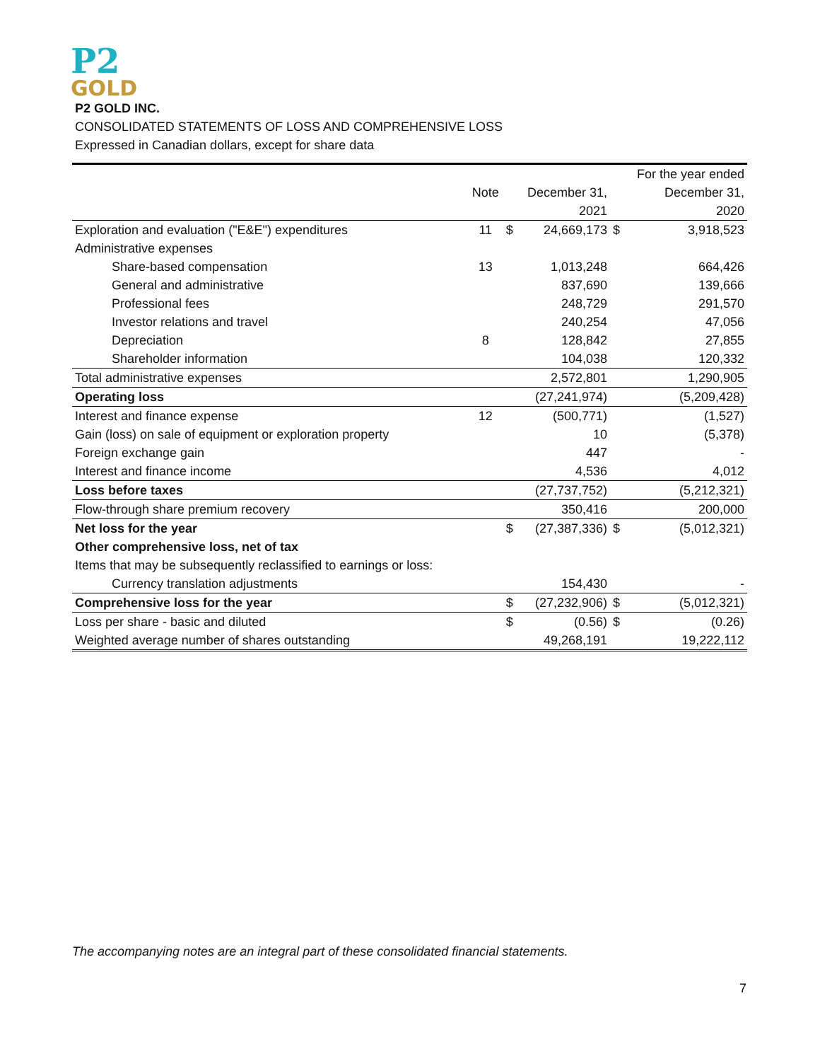P2
GOLD
P2 GOLD INC.
CONSOLIDATED STATEMENTS OF LOSS AND COMPREHENSIVE LOSS
Expressed in Canadian dollars, except for share data
| | | | | | For the year ended |
| --- | --- | --- | --- | --- | --- |
| | Note | | December 31, | | December 31, |
| | | | 2021 | | 2020 |
| Exploration and evaluation ("E&E") expenditures | 11 | $ | 24,669,173 | $ | 3,918,523 |
| Administrative expenses | | | | | |
| Share-based compensation | 13 | | 1,013,248 | | 664,426 |
| General and administrative | | | 837,690 | | 139,666 |
| Professional fees | | | 248,729 | | 291,570 |
| Investor relations and travel | | | 240,254 | | 47,056 |
| Depreciation | 8 | | 128,842 | | 27,855 |
| Shareholder information | | | 104,038 | | 120,332 |
| Total administrative expenses | | | 2,572,801 | | 1,290,905 |
| Operating loss | | | (27,241,974) | | (5,209,428) |
| Interest and finance expense | 12 | | (500,771) | | (1,527) |
| Gain (loss) on sale of equipment or exploration property | | | 10 | | (5,378) |
| Foreign exchange gain | | | 447 | | - |
| Interest and finance income | | | 4,536 | | 4,012 |
| Loss before taxes | | | (27,737,752) | | (5,212,321) |
| Flow-through share premium recovery | | | 350,416 | | 200,000 |
| Net loss for the year | | $ | (27,387,336) | $ | (5,012,321) |
| Other comprehensive loss, net of tax | | | | | |
| Items that may be subsequently reclassified to earnings or loss: | | | | | |
| Currency translation adjustments | | | 154,430 | | - |
| Comprehensive loss for the year | | $ | (27,232,906) | $ | (5,012,321) |
| Loss per share - basic and diluted | | $ | (0.56) | $ | (0.26) |
| Weighted average number of shares outstanding | | | 49,268,191 | | 19,222,112 |
The accompanying notes are an integral part of these consolidated financial statements.
7